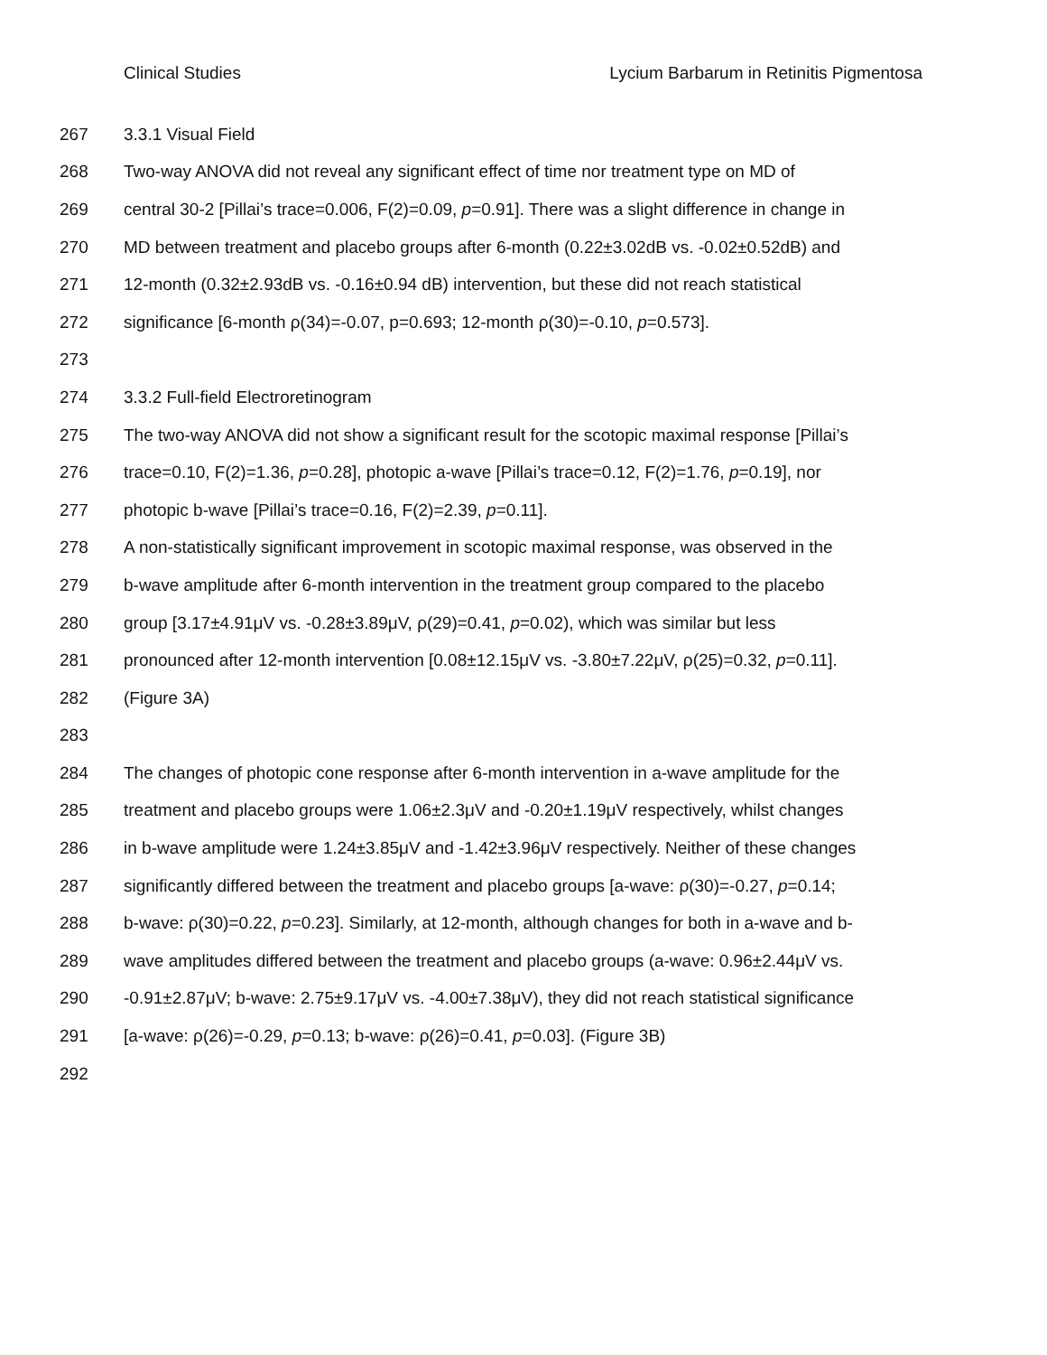Clinical Studies Lycium Barbarum in Retinitis Pigmentosa
267 3.3.1 Visual Field
268 Two-way ANOVA did not reveal any significant effect of time nor treatment type on MD of
269 central 30-2 [Pillai’s trace=0.006, F(2)=0.09, p=0.91]. There was a slight difference in change in
270 MD between treatment and placebo groups after 6-month (0.22±3.02dB vs. -0.02±0.52dB) and
271 12-month (0.32±2.93dB vs. -0.16±0.94 dB) intervention, but these did not reach statistical
272 significance [6-month ρ(34)=-0.07, p=0.693; 12-month ρ(30)=-0.10, p=0.573].
273
274 3.3.2 Full-field Electroretinogram
275 The two-way ANOVA did not show a significant result for the scotopic maximal response [Pillai’s
276 trace=0.10, F(2)=1.36, p=0.28], photopic a-wave [Pillai’s trace=0.12, F(2)=1.76, p=0.19], nor
277 photopic b-wave [Pillai’s trace=0.16, F(2)=2.39, p=0.11].
278 A non-statistically significant improvement in scotopic maximal response, was observed in the
279 b-wave amplitude after 6-month intervention in the treatment group compared to the placebo
280 group [3.17±4.91μV vs. -0.28±3.89μV, ρ(29)=0.41, p=0.02), which was similar but less
281 pronounced after 12-month intervention [0.08±12.15μV vs. -3.80±7.22μV, ρ(25)=0.32, p=0.11].
282 (Figure 3A)
283
284 The changes of photopic cone response after 6-month intervention in a-wave amplitude for the
285 treatment and placebo groups were 1.06±2.3μV and -0.20±1.19μV respectively, whilst changes
286 in b-wave amplitude were 1.24±3.85μV and -1.42±3.96μV respectively. Neither of these changes
287 significantly differed between the treatment and placebo groups [a-wave: ρ(30)=-0.27, p=0.14;
288 b-wave: ρ(30)=0.22, p=0.23]. Similarly, at 12-month, although changes for both in a-wave and b-
289 wave amplitudes differed between the treatment and placebo groups (a-wave: 0.96±2.44μV vs.
290 -0.91±2.87μV; b-wave: 2.75±9.17μV vs. -4.00±7.38μV), they did not reach statistical significance
291 [a-wave: ρ(26)=-0.29, p=0.13; b-wave: ρ(26)=0.41, p=0.03]. (Figure 3B)
292